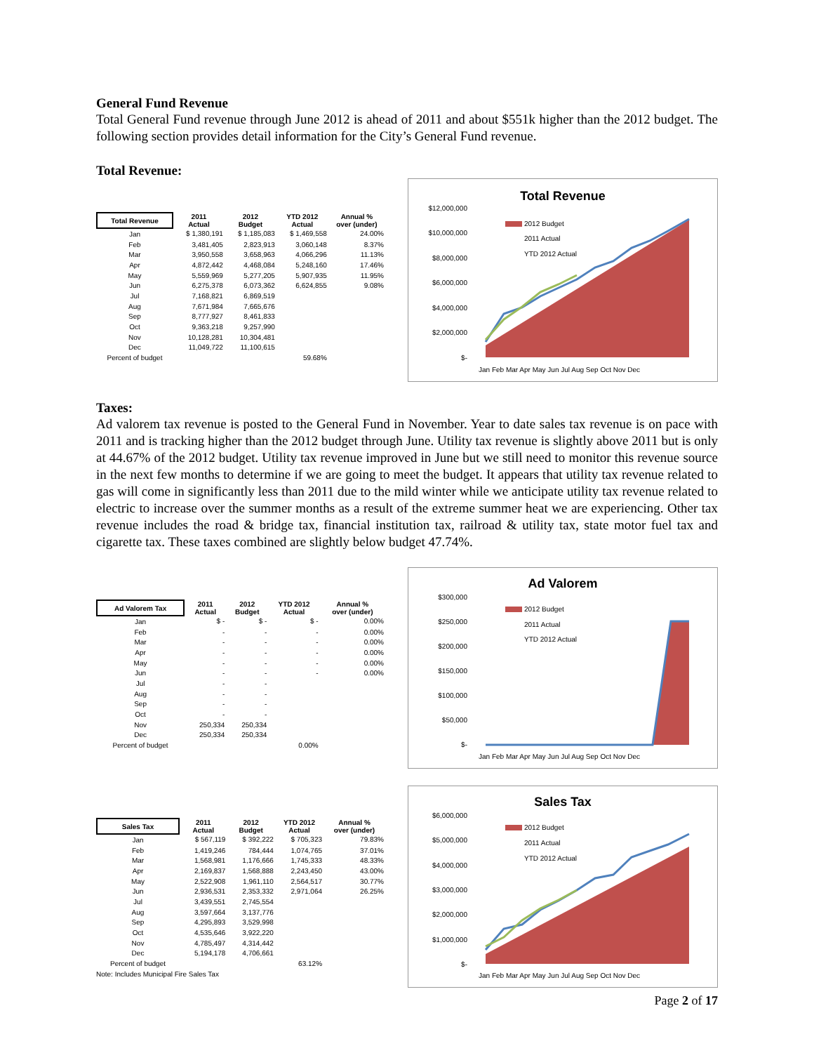General Fund Revenue
Total General Fund revenue through June 2012 is ahead of 2011 and about $551k higher than the 2012 budget. The following section provides detail information for the City’s General Fund revenue.
Total Revenue:
| Total Revenue | 2011 Actual | 2012 Budget | YTD 2012 Actual | Annual % over (under) |
| --- | --- | --- | --- | --- |
| Jan | $ 1,380,191 | $ 1,185,083 | $ 1,469,558 | 24.00% |
| Feb | 3,481,405 | 2,823,913 | 3,060,148 | 8.37% |
| Mar | 3,950,558 | 3,658,963 | 4,066,296 | 11.13% |
| Apr | 4,872,442 | 4,468,084 | 5,248,160 | 17.46% |
| May | 5,559,969 | 5,277,205 | 5,907,935 | 11.95% |
| Jun | 6,275,378 | 6,073,362 | 6,624,855 | 9.08% |
| Jul | 7,168,821 | 6,869,519 | | |
| Aug | 7,671,984 | 7,665,676 | | |
| Sep | 8,777,927 | 8,461,833 | | |
| Oct | 9,363,218 | 9,257,990 | | |
| Nov | 10,128,281 | 10,304,481 | | |
| Dec | 11,049,722 | 11,100,615 | | |
| Percent of budget | | | 59.68% | |
Total Revenue
$12,000,000
$10,000,000
$8,000,000
$6,000,000
$4,000,000
$2,000,000
$-
2012 Budget
2011 Actual
YTD 2012 Actual
Jan Feb Mar Apr May Jun Jul Aug Sep Oct Nov Dec
Taxes:
Ad valorem tax revenue is posted to the General Fund in November. Year to date sales tax revenue is on pace with 2011 and is tracking higher than the 2012 budget through June. Utility tax revenue is slightly above 2011 but is only at 44.67% of the 2012 budget. Utility tax revenue improved in June but we still need to monitor this revenue source in the next few months to determine if we are going to meet the budget. It appears that utility tax revenue related to gas will come in significantly less than 2011 due to the mild winter while we anticipate utility tax revenue related to electric to increase over the summer months as a result of the extreme summer heat we are experiencing. Other tax revenue includes the road & bridge tax, financial institution tax, railroad & utility tax, state motor fuel tax and cigarette tax. These taxes combined are slightly below budget 47.74%.
| Ad Valorem Tax | 2011 Actual | 2012 Budget | YTD 2012 Actual | Annual % over (under) |
| --- | --- | --- | --- | --- |
| Jan | $ - | $ - | $ - | 0.00% |
| Feb | - | - | - | 0.00% |
| Mar | - | - | - | 0.00% |
| Apr | - | - | - | 0.00% |
| May | - | - | - | 0.00% |
| Jun | - | - | - | 0.00% |
| Jul | - | - | | |
| Aug | - | - | | |
| Sep | - | - | | |
| Oct | - | - | | |
| Nov | 250,334 | 250,334 | | |
| Dec | 250,334 | 250,334 | | |
| Percent of budget | | | 0.00% | |
Ad Valorem
$300,000
$250,000
$200,000
$150,000
$100,000
$50,000
$-
2012 Budget
2011 Actual
YTD 2012 Actual
Jan Feb Mar Apr May Jun Jul Aug Sep Oct Nov Dec
| Sales Tax | 2011 Actual | 2012 Budget | YTD 2012 Actual | Annual % over (under) |
| --- | --- | --- | --- | --- |
| Jan | $ 567,119 | $ 392,222 | $ 705,323 | 79.83% |
| Feb | 1,419,246 | 784,444 | 1,074,765 | 37.01% |
| Mar | 1,568,981 | 1,176,666 | 1,745,333 | 48.33% |
| Apr | 2,169,837 | 1,568,888 | 2,243,450 | 43.00% |
| May | 2,522,908 | 1,961,110 | 2,564,517 | 30.77% |
| Jun | 2,936,531 | 2,353,332 | 2,971,064 | 26.25% |
| Jul | 3,439,551 | 2,745,554 | | |
| Aug | 3,597,664 | 3,137,776 | | |
| Sep | 4,295,893 | 3,529,998 | | |
| Oct | 4,535,646 | 3,922,220 | | |
| Nov | 4,785,497 | 4,314,442 | | |
| Dec | 5,194,178 | 4,706,661 | | |
| Percent of budget | | | 63.12% | |
Note: Includes Municipal Fire Sales Tax
Sales Tax
$6,000,000
$5,000,000
$4,000,000
$3,000,000
$2,000,000
$1,000,000
$-
2012 Budget
2011 Actual
YTD 2012 Actual
Jan Feb Mar Apr May Jun Jul Aug Sep Oct Nov Dec
Page 2 of 17